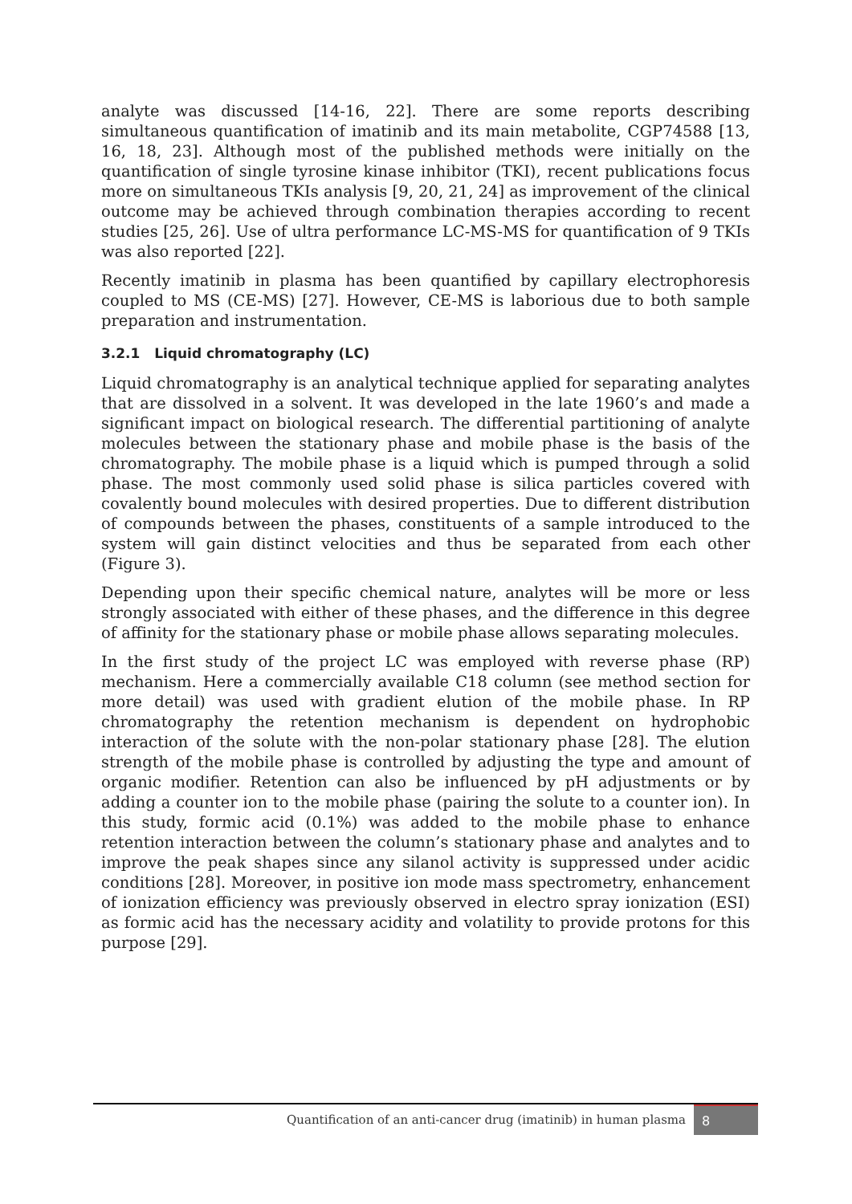analyte was discussed [14-16, 22]. There are some reports describing simultaneous quantification of imatinib and its main metabolite, CGP74588 [13, 16, 18, 23]. Although most of the published methods were initially on the quantification of single tyrosine kinase inhibitor (TKI), recent publications focus more on simultaneous TKIs analysis [9, 20, 21, 24] as improvement of the clinical outcome may be achieved through combination therapies according to recent studies [25, 26]. Use of ultra performance LC-MS-MS for quantification of 9 TKIs was also reported [22].
Recently imatinib in plasma has been quantified by capillary electrophoresis coupled to MS (CE-MS) [27]. However, CE-MS is laborious due to both sample preparation and instrumentation.
3.2.1 Liquid chromatography (LC)
Liquid chromatography is an analytical technique applied for separating analytes that are dissolved in a solvent. It was developed in the late 1960’s and made a significant impact on biological research. The differential partitioning of analyte molecules between the stationary phase and mobile phase is the basis of the chromatography. The mobile phase is a liquid which is pumped through a solid phase. The most commonly used solid phase is silica particles covered with covalently bound molecules with desired properties. Due to different distribution of compounds between the phases, constituents of a sample introduced to the system will gain distinct velocities and thus be separated from each other (Figure 3).
Depending upon their specific chemical nature, analytes will be more or less strongly associated with either of these phases, and the difference in this degree of affinity for the stationary phase or mobile phase allows separating molecules.
In the first study of the project LC was employed with reverse phase (RP) mechanism. Here a commercially available C18 column (see method section for more detail) was used with gradient elution of the mobile phase. In RP chromatography the retention mechanism is dependent on hydrophobic interaction of the solute with the non-polar stationary phase [28]. The elution strength of the mobile phase is controlled by adjusting the type and amount of organic modifier. Retention can also be influenced by pH adjustments or by adding a counter ion to the mobile phase (pairing the solute to a counter ion). In this study, formic acid (0.1%) was added to the mobile phase to enhance retention interaction between the column’s stationary phase and analytes and to improve the peak shapes since any silanol activity is suppressed under acidic conditions [28]. Moreover, in positive ion mode mass spectrometry, enhancement of ionization efficiency was previously observed in electro spray ionization (ESI) as formic acid has the necessary acidity and volatility to provide protons for this purpose [29].
Quantification of an anti-cancer drug (imatinib) in human plasma 8